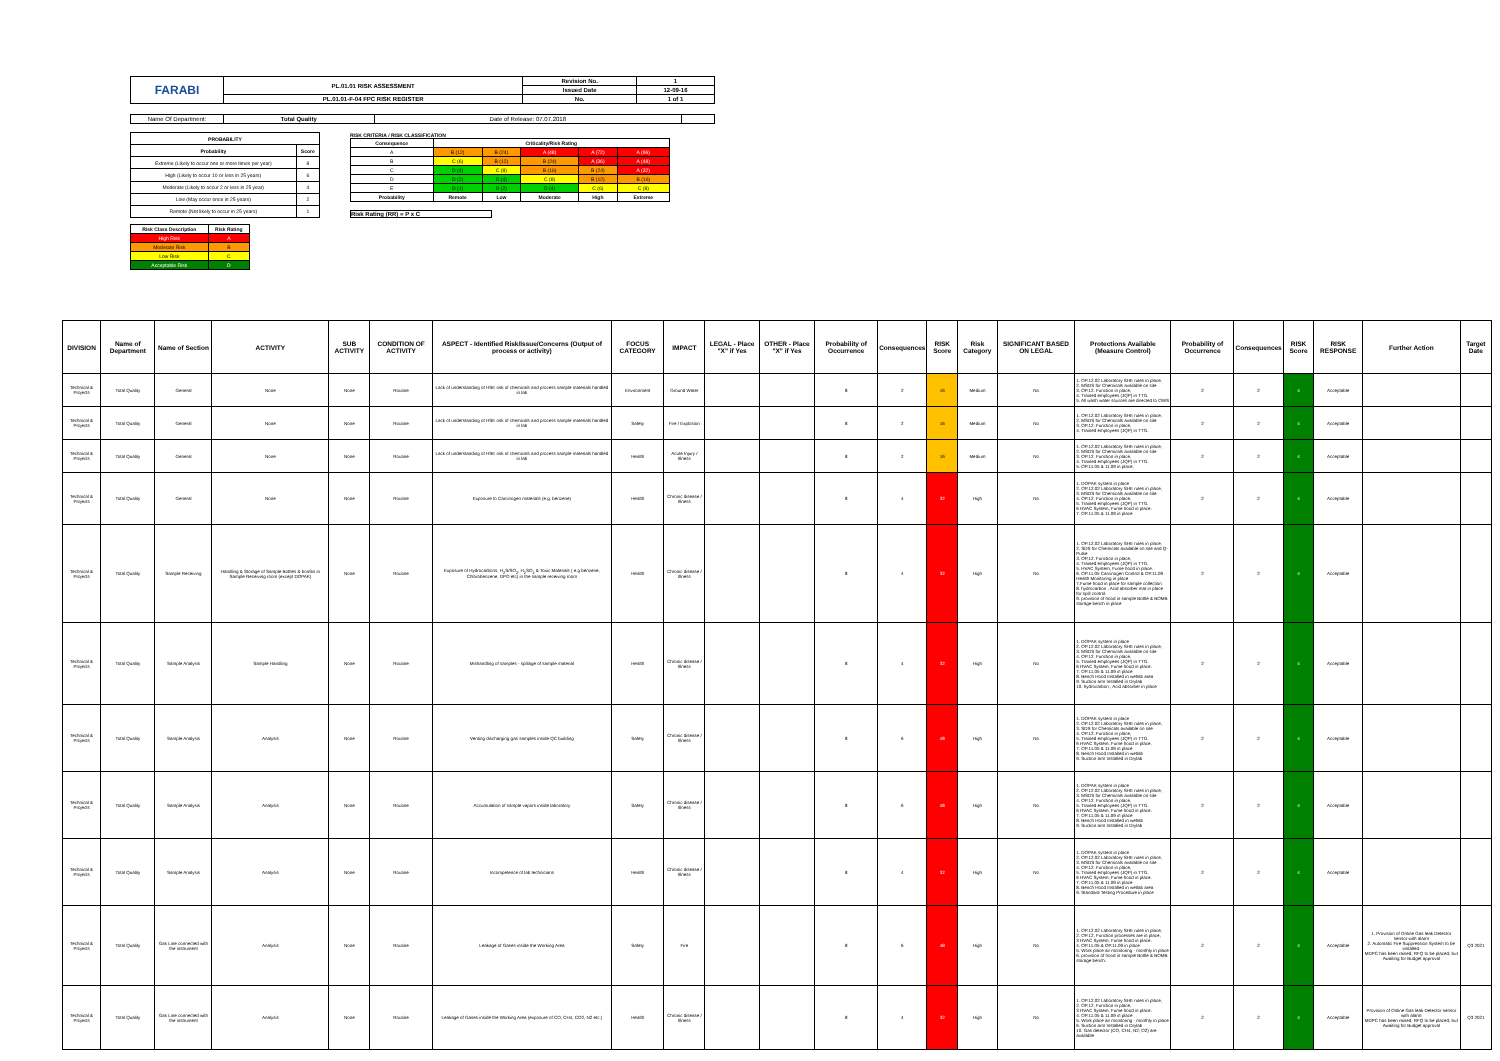| FARABI | PL.01.01 RISK ASSESSMENT | Revision No. | 1 |
| | | Issued Date | 12-09-16 |
| | PL.01.01-F-04 FPC RISK REGISTER | No. | 1 of 1 |
| Name Of Department: | Total Quality | Date of Release: 07.07.2018 | |
| PROBABILITY | |
| --- | --- |
| Probability | Score |
| Extreme (Likely to occur one or more times per year) | 8 |
| High (Likely to occur 10 or less in 25 years) | 6 |
| Moderate (Likely to occur 2 or less in 25 year) | 4 |
| Low (May occur once in 25 years) | 2 |
| Remote (Not likely to occur in 25 years) | 1 |
RISK CRITERIA / RISK CLASSIFICATION
| Consequence | Criticality/Risk Rating | | | | |
| --- | --- | --- | --- | --- | --- |
| A | B (12) | B (24) | A (48) | A (72) | A (96) |
| B | C (6) | B (12) | B (24) | A (36) | A (48) |
| C | D (4) | C (8) | B (16) | B (24) | A (32) |
| D | D (2) | D (4) | C (8) | B (12) | B (16) |
| E | D (1) | D (2) | D (4) | C (6) | C (8) |
| Probability | Remote | Low | Moderate | High | Extreme |
Risk Rating (RR) = P x C
| Risk Class Description | Risk Rating |
| --- | --- |
| High Risk | A |
| Moderate Risk | B |
| Low Risk | C |
| Acceptable Risk | D |
| DIVISION | Name of Department | Name of Section | ACTIVITY | SUB ACTIVITY | CONDITION OF ACTIVITY | ASPECT - Identified Risk/Issue/Concerns (Output of process or activity) | FOCUS CATEGORY | IMPACT | LEGAL - Place "X" if Yes | OTHER - Place "X" if Yes | Probability of Occurrence | Consequences | RISK Score | Risk Category | SIGNIFICANT BASED ON LEGAL | Protections Available (Measure Control) | Probability of Occurrence | Consequences | RISK Score | RISK RESPONSE | Further Action | Target Date |
| --- | --- | --- | --- | --- | --- | --- | --- | --- | --- | --- | --- | --- | --- | --- | --- | --- | --- | --- | --- | --- | --- | --- |
| Technical & Projects | Total Quality | General | None | None | Routine | Lack of understanding of HSE risk of chemicals and process sample materials handled in lab | Environment | Ground Water | | | 8 | 2 | 16 | Medium | No | 1. OP.12.02 Laboratory SHE rules in place, 2. MSDS for Chemicals available on site 3. OP.12. Function in place, 4. Trained employees (JQP) in TTG. 5. All wash water sources are directed to OWS | 2 | 2 | 4 | Acceptable | | |
| Technical & Projects | Total Quality | General | None | None | Routine | Lack of understanding of HSE risk of chemicals and process sample materials handled in lab | Safety | Fire / Explosion | | | 8 | 2 | 16 | Medium | No | 1. OP.12.02 Laboratory SHE rules in place, 2. MSDS for Chemicals available on site 3. OP.12. Function in place, 4. Trained employees (JQP) in TTG. | 2 | 2 | 4 | Acceptable | | |
| Technical & Projects | Total Quality | General | None | None | Routine | Lack of understanding of HSE risk of chemicals and process sample materials handled in lab | Health | Acute Injury / Illness | | | 8 | 2 | 16 | Medium | No | 1. OP.12.02 Laboratory SHE rules in place, 2. MSDS for Chemicals available on site 3. OP.12. Function in place, 4. Trained employees (JQP) in TTG. 5. OP.11.05 & 11.09 in place. | 2 | 2 | 4 | Acceptable | | |
| Technical & Projects | Total Quality | General | None | None | Routine | Exposure to Carcinogen materials (e.g. benzene) | Health | Chronic disease / Illness | | | 8 | 4 | 32 | High | No | 1. DOPAK system in place 2. OP.12.02 Laboratory SHE rules in place, 3. MSDS for Chemicals available on site 4. OP.12. Function in place, 5. Trained employees (JQP) in TTG. 6 HVAC System, Fume hood in place. 7. OP.11.05 & 11.09 in place | 2 | 2 | 4 | Acceptable | | |
| Technical & Projects | Total Quality | Sample Receiving | Handling & Storage of Sample Bottles & bombs in Sample Receiving room (except DOPAK) | None | Routine | Exposure of Hydrocarbons, H<sub>2</sub>S/SO<sub>2</sub>, H<sub>2</sub>SO<sub>4</sub> & Toxic Materials ( e.g benzene, Chlorobenzene, DPO etc) in the sample receiving room | Health | Chronic disease / Illness | | | 8 | 4 | 32 | High | No | 1. OP.12.02 Laboratory SHE rules in place, 2. SDS for Chemicals available on site and Q-Pulse 3. OP.12. Function in place, 4. Trained employees (JQP) in TTG. 5. HVAC System, Fume hood in place. 6. OP.11.05 Carcinogen Control & OP.11.09 Health Monitoring in place 7.Fume hood in place for sample collection 8. hydrocarbon , Acid absorber mat in place for spill control. 9. provision of hood in sample Bottle & BOMB storage bench in place | 2 | 2 | 4 | Acceptable | | |
| Technical & Projects | Total Quality | Sample Analysis | Sample Handling | None | Routine | Mishandling of samples - spillage of sample material | Health | Chronic disease / Illness | | | 8 | 4 | 32 | High | No | 1. DOPAK system in place 2. OP.12.02 Laboratory SHE rules in place, 3. MSDS for Chemicals available on site 4. OP.12. Function in place, 5. Trained employees (JQP) in TTG. 6 HVAC System, Fume hood in place. 7. OP.11.05 & 11.09 in place 8. Bench Hood Installed in wetlab area 9. Suction arm Installed in Drylab 10. hydrocarbon , Acid absorber in place | 2 | 2 | 4 | Acceptable | | |
| Technical & Projects | Total Quality | Sample Analysis | Analysis | None | Routine | Venting discharging gas samples inside QC building | Safety | Chronic disease / Illness | | | 8 | 6 | 48 | High | No | 1. DOPAK system in place 2. OP.12.02 Laboratory SHE rules in place, 3. SDS for Chemicals available on site 4. OP.12. Function in place, 5. Trained employees (JQP) in TTG. 6 HVAC System, Fume hood in place. 7. OP.11.05 & 11.09 in place 8. Bench Hood Installed in wetlab 9. Suction arm Installed in Drylab | 2 | 2 | 4 | Acceptable | | |
| Technical & Projects | Total Quality | Sample Analysis | Analysis | None | Routine | Accumulation of sample vapors inside laboratory | Safety | Chronic disease / Illness | | | 8 | 6 | 48 | High | No | 1. DOPAK system in place 2. OP.12.02 Laboratory SHE rules in place, 3. MSDS for Chemicals available on site 4. OP.12. Function in place, 5. Trained employees (JQP) in TTG. 6 HVAC System, Fume hood in place. 7. OP.11.05 & 11.09 in place 8. Bench Hood Installed in wetlab 9. Suction arm Installed in Drylab | 2 | 2 | 4 | Acceptable | | |
| Technical & Projects | Total Quality | Sample Analysis | Analysis | None | Routine | Incompetence of lab technicians | Health | Chronic disease / Illness | | | 8 | 4 | 32 | High | No | 1. DOPAK system in place 2. OP.12.02 Laboratory SHE rules in place, 3. MSDS for Chemicals available on site 4. OP.12. Function in place, 5. Trained employees (JQP) in TTG. 6 HVAC System, Fume hood in place. 7. OP.11.05 & 11.09 in place 8. Bench Hood Installed in wetlab area 9. Standard Testing Procedure in place | 2 | 2 | 4 | Acceptable | | |
| Technical & Projects | Total Quality | Gas Line connected with the instrument | Analysis | None | Routine | Leakage of Gases inside the Working Area | Safety | Fire | | | 8 | 6 | 48 | High | No | 1. OP.12.02 Laboratory SHE rules in place, 2. OP.12. Function processes are in place, 3 HVAC System, Fume hood in place. 4. OP.11.05 & OP.11.09 in place 5. Work place air monitoring - monthly in place 6. provision of hood in sample Bottle & BOMB storage bench. | 2 | 2 | 4 | Acceptable | 1. Provision of Online Gas leak Detector sensor with alarm 2. Automatic Fire Suppression System to be installed. MDPC has been raised; RFQ to be placed; but Awaiting for Budget approval | Q3 2021 |
| Technical & Projects | Total Quality | Gas Line connected with the instrument | Analysis | None | Routine | Leakage of Gases inside the Working Area (exposure of CO, CH4, CO2, N2 etc.) | Health | Chronic disease / Illness | | | 8 | 4 | 32 | High | No | 1. OP.12.02 Laboratory SHE rules in place, 2. OP.12. Function in place, 3 HVAC System, Fume hood in place. 4. OP.11.05 & 11.09 in place 5. Work place air monitoring - monthly in place 6. Suction arm Installed in Drylab 10. Gas detector (CO, CH4, N2, O2) are available | 2 | 2 | 4 | Acceptable | Provision of Online Gas leak Detector sensor with alarm MDPC has been raised; RFQ to be placed; but Awaiting for Budget approval | Q3 2021 |